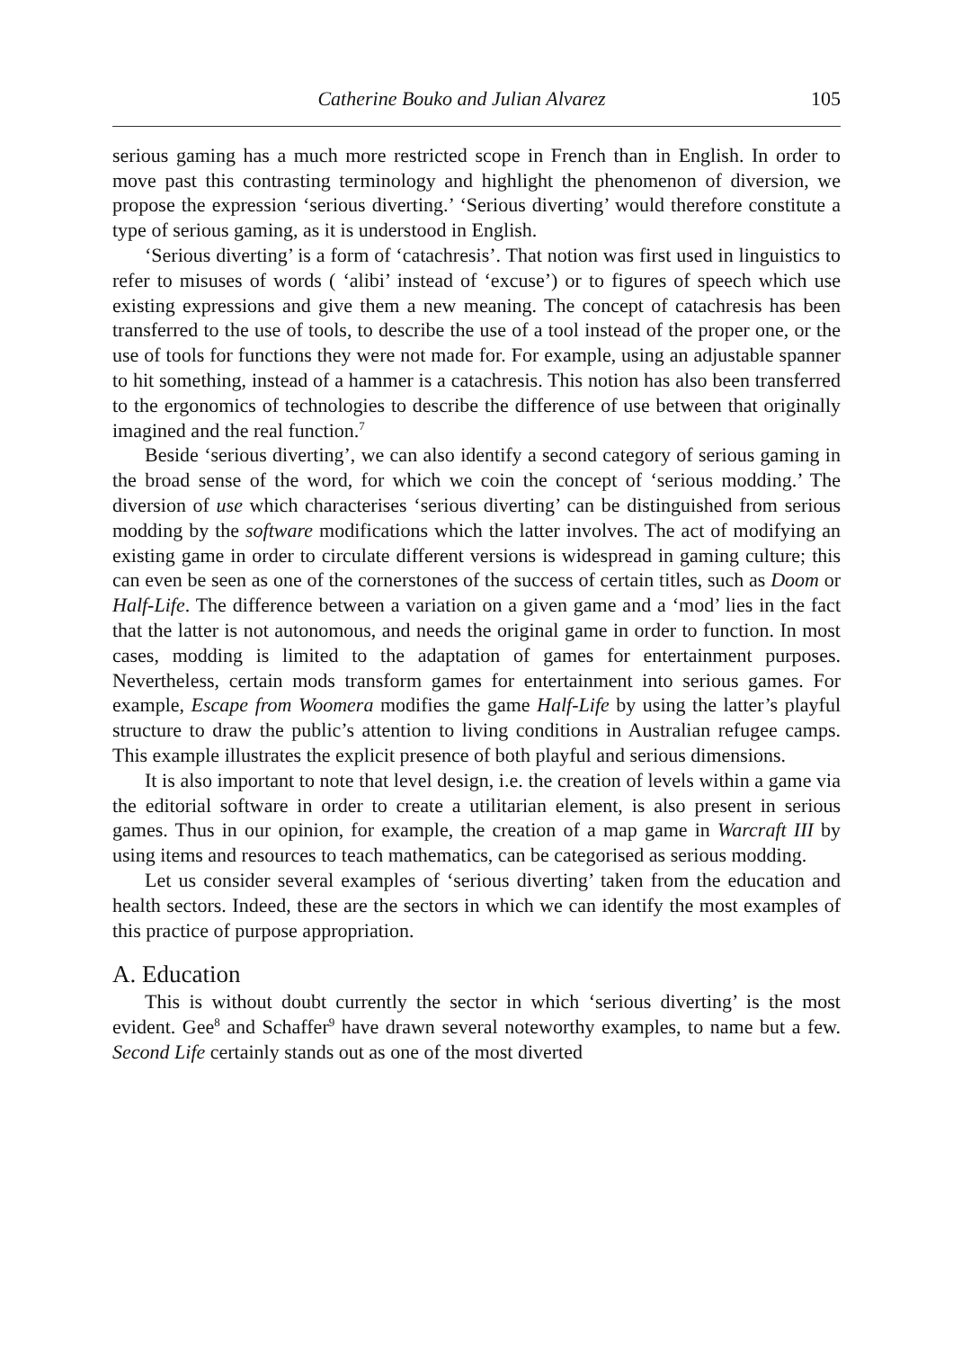Catherine Bouko and Julian Alvarez 105
serious gaming has a much more restricted scope in French than in English. In order to move past this contrasting terminology and highlight the phenomenon of diversion, we propose the expression ‘serious diverting.’ ‘Serious diverting’ would therefore constitute a type of serious gaming, as it is understood in English.
‘Serious diverting’ is a form of ‘catachresis’. That notion was first used in linguistics to refer to misuses of words ( ‘alibi’ instead of ‘excuse’) or to figures of speech which use existing expressions and give them a new meaning. The concept of catachresis has been transferred to the use of tools, to describe the use of a tool instead of the proper one, or the use of tools for functions they were not made for. For example, using an adjustable spanner to hit something, instead of a hammer is a catachresis. This notion has also been transferred to the ergonomics of technologies to describe the difference of use between that originally imagined and the real function.<sup>7</sup>
Beside ‘serious diverting’, we can also identify a second category of serious gaming in the broad sense of the word, for which we coin the concept of ‘serious modding.’ The diversion of use which characterises ‘serious diverting’ can be distinguished from serious modding by the software modifications which the latter involves. The act of modifying an existing game in order to circulate different versions is widespread in gaming culture; this can even be seen as one of the cornerstones of the success of certain titles, such as Doom or Half-Life. The difference between a variation on a given game and a ‘mod’ lies in the fact that the latter is not autonomous, and needs the original game in order to function. In most cases, modding is limited to the adaptation of games for entertainment purposes. Nevertheless, certain mods transform games for entertainment into serious games. For example, Escape from Woomera modifies the game Half-Life by using the latter’s playful structure to draw the public’s attention to living conditions in Australian refugee camps. This example illustrates the explicit presence of both playful and serious dimensions.
It is also important to note that level design, i.e. the creation of levels within a game via the editorial software in order to create a utilitarian element, is also present in serious games. Thus in our opinion, for example, the creation of a map game in Warcraft III by using items and resources to teach mathematics, can be categorised as serious modding.
Let us consider several examples of ‘serious diverting’ taken from the education and health sectors. Indeed, these are the sectors in which we can identify the most examples of this practice of purpose appropriation.
A. Education
This is without doubt currently the sector in which ‘serious diverting’ is the most evident. Gee<sup>8</sup> and Schaffer<sup>9</sup> have drawn several noteworthy examples, to name but a few. Second Life certainly stands out as one of the most diverted